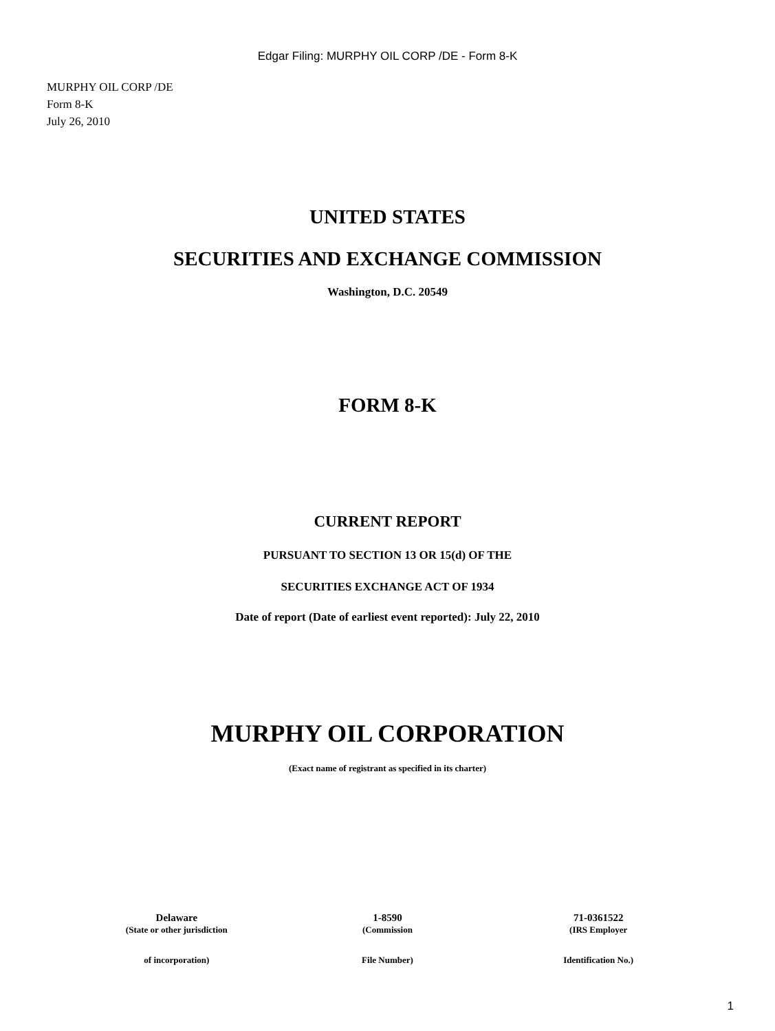Edgar Filing: MURPHY OIL CORP /DE - Form 8-K
MURPHY OIL CORP /DE
Form 8-K
July 26, 2010
UNITED STATES
SECURITIES AND EXCHANGE COMMISSION
Washington, D.C. 20549
FORM 8-K
CURRENT REPORT
PURSUANT TO SECTION 13 OR 15(d) OF THE
SECURITIES EXCHANGE ACT OF 1934
Date of report (Date of earliest event reported): July 22, 2010
MURPHY OIL CORPORATION
(Exact name of registrant as specified in its charter)
| Delaware | 1-8590 | 71-0361522 |
| (State or other jurisdiction | (Commission | (IRS Employer |
| of incorporation) | File Number) | Identification No.) |
1